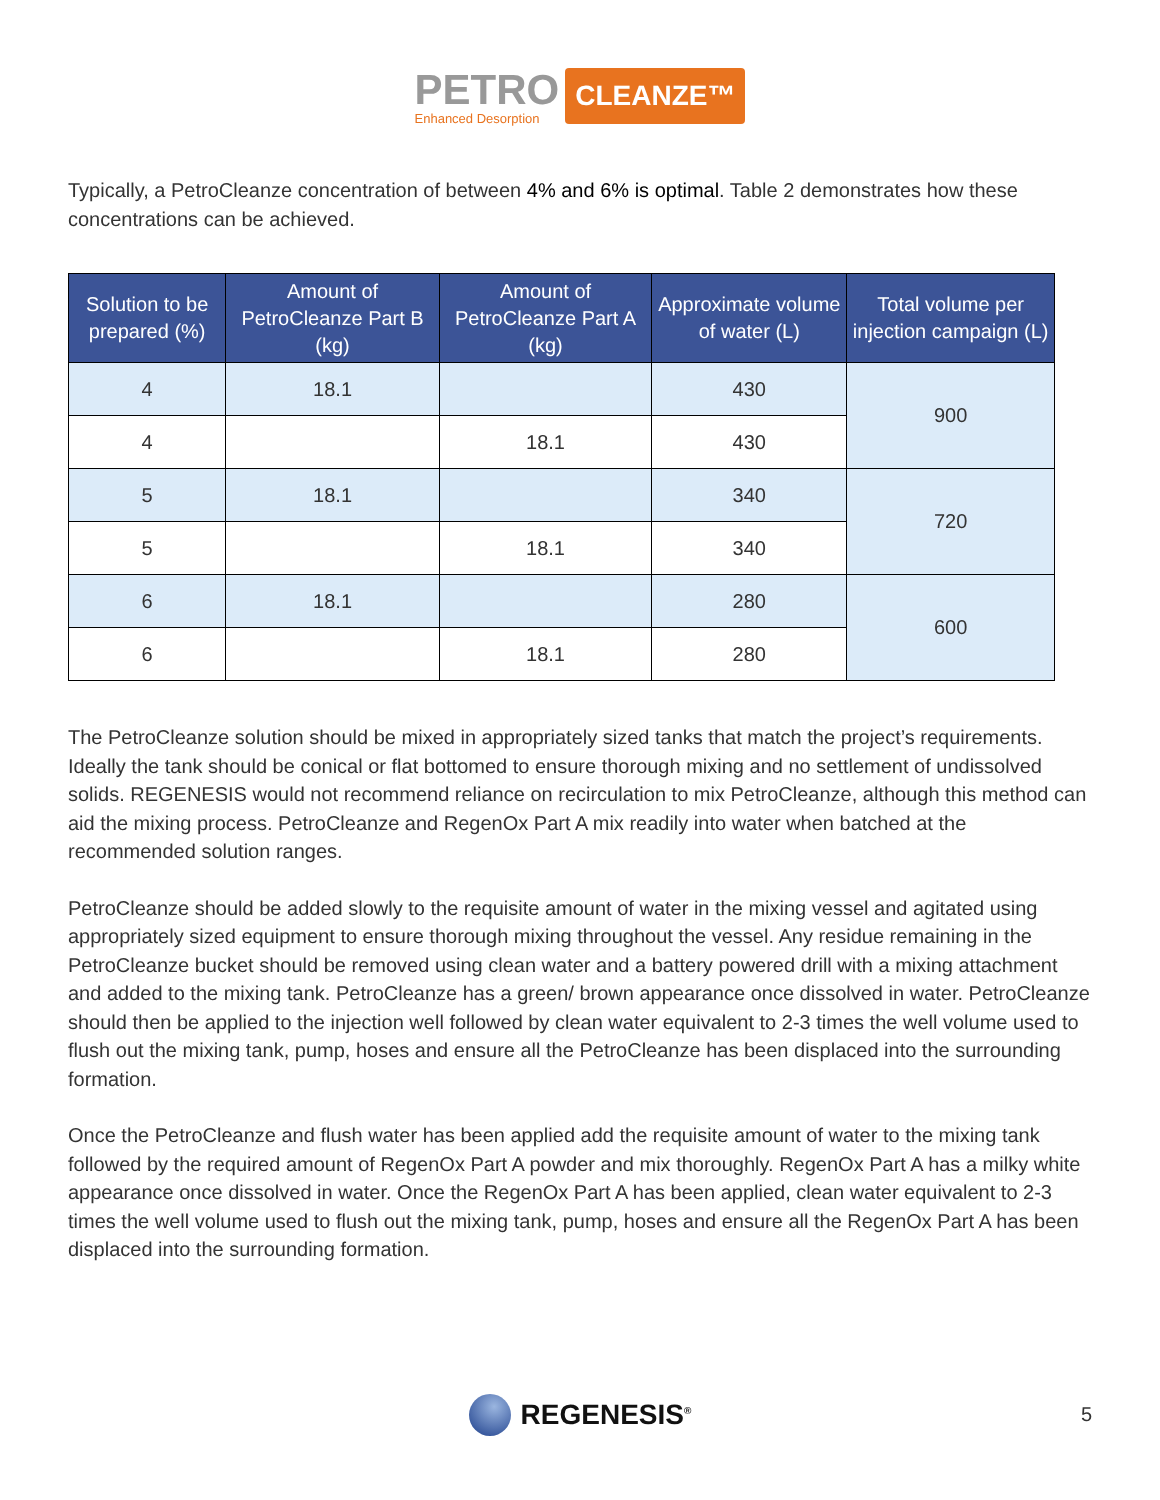PETRO Enhanced Desorption CLEANZE™
Typically, a PetroCleanze concentration of between 4% and 6% is optimal. Table 2 demonstrates how these concentrations can be achieved.
| Solution to be prepared (%) | Amount of PetroCleanze Part B (kg) | Amount of PetroCleanze Part A (kg) | Approximate volume of water (L) | Total volume per injection campaign (L) |
| --- | --- | --- | --- | --- |
| 4 | 18.1 | | 430 | 900 |
| 4 | | 18.1 | 430 | |
| 5 | 18.1 | | 340 | 720 |
| 5 | | 18.1 | 340 | |
| 6 | 18.1 | | 280 | 600 |
| 6 | | 18.1 | 280 | |
The PetroCleanze solution should be mixed in appropriately sized tanks that match the project’s requirements. Ideally the tank should be conical or flat bottomed to ensure thorough mixing and no settlement of undissolved solids. REGENESIS would not recommend reliance on recirculation to mix PetroCleanze, although this method can aid the mixing process. PetroCleanze and RegenOx Part A mix readily into water when batched at the recommended solution ranges.
PetroCleanze should be added slowly to the requisite amount of water in the mixing vessel and agitated using appropriately sized equipment to ensure thorough mixing throughout the vessel. Any residue remaining in the PetroCleanze bucket should be removed using clean water and a battery powered drill with a mixing attachment and added to the mixing tank. PetroCleanze has a green/ brown appearance once dissolved in water. PetroCleanze should then be applied to the injection well followed by clean water equivalent to 2-3 times the well volume used to flush out the mixing tank, pump, hoses and ensure all the PetroCleanze has been displaced into the surrounding formation.
Once the PetroCleanze and flush water has been applied add the requisite amount of water to the mixing tank followed by the required amount of RegenOx Part A powder and mix thoroughly. RegenOx Part A has a milky white appearance once dissolved in water. Once the RegenOx Part A has been applied, clean water equivalent to 2-3 times the well volume used to flush out the mixing tank, pump, hoses and ensure all the RegenOx Part A has been displaced into the surrounding formation.
REGENESIS<sup>®</sup> 5